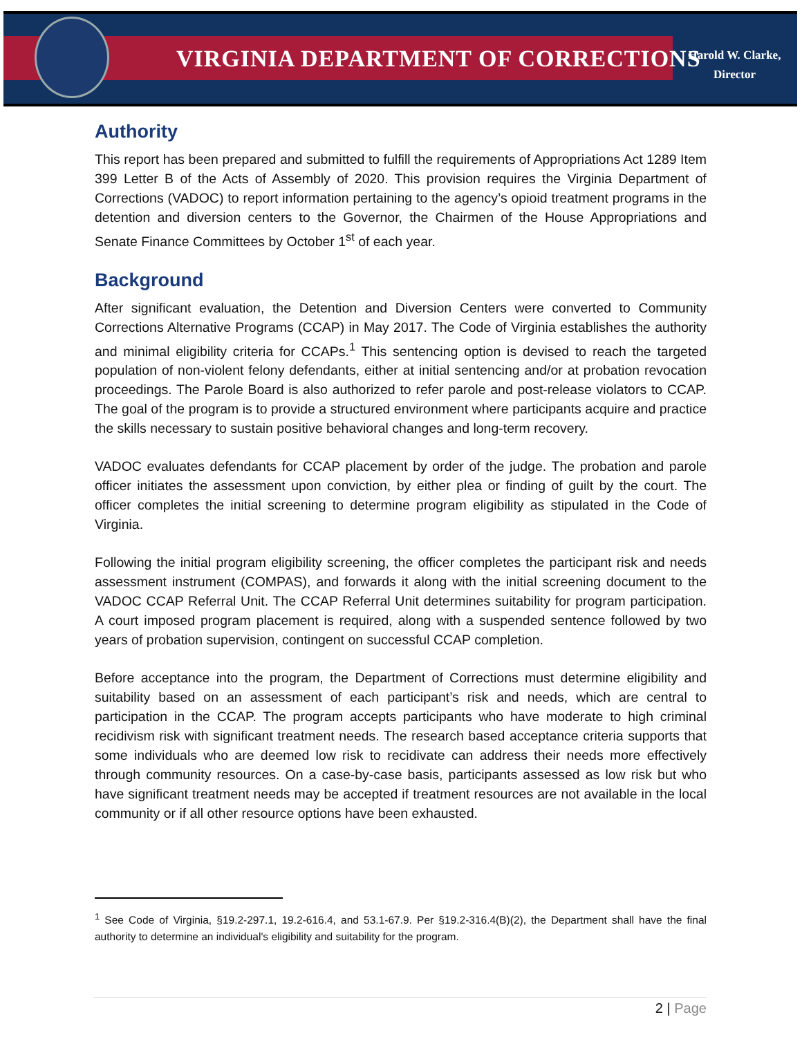VIRGINIA DEPARTMENT OF CORRECTIONS
Harold W. Clarke,
Director
Authority
This report has been prepared and submitted to fulfill the requirements of Appropriations Act 1289 Item 399 Letter B of the Acts of Assembly of 2020. This provision requires the Virginia Department of Corrections (VADOC) to report information pertaining to the agency’s opioid treatment programs in the detention and diversion centers to the Governor, the Chairmen of the House Appropriations and Senate Finance Committees by October 1<sup>st</sup> of each year.
Background
After significant evaluation, the Detention and Diversion Centers were converted to Community Corrections Alternative Programs (CCAP) in May 2017. The Code of Virginia establishes the authority and minimal eligibility criteria for CCAPs.<sup>1</sup> This sentencing option is devised to reach the targeted population of non-violent felony defendants, either at initial sentencing and/or at probation revocation proceedings. The Parole Board is also authorized to refer parole and post-release violators to CCAP. The goal of the program is to provide a structured environment where participants acquire and practice the skills necessary to sustain positive behavioral changes and long-term recovery.
VADOC evaluates defendants for CCAP placement by order of the judge. The probation and parole officer initiates the assessment upon conviction, by either plea or finding of guilt by the court. The officer completes the initial screening to determine program eligibility as stipulated in the Code of Virginia.
Following the initial program eligibility screening, the officer completes the participant risk and needs assessment instrument (COMPAS), and forwards it along with the initial screening document to the VADOC CCAP Referral Unit. The CCAP Referral Unit determines suitability for program participation. A court imposed program placement is required, along with a suspended sentence followed by two years of probation supervision, contingent on successful CCAP completion.
Before acceptance into the program, the Department of Corrections must determine eligibility and suitability based on an assessment of each participant’s risk and needs, which are central to participation in the CCAP. The program accepts participants who have moderate to high criminal recidivism risk with significant treatment needs. The research based acceptance criteria supports that some individuals who are deemed low risk to recidivate can address their needs more effectively through community resources. On a case-by-case basis, participants assessed as low risk but who have significant treatment needs may be accepted if treatment resources are not available in the local community or if all other resource options have been exhausted.
<sup>1</sup> See Code of Virginia, §19.2-297.1, 19.2-616.4, and 53.1-67.9. Per §19.2-316.4(B)(2), the Department shall have the final authority to determine an individual's eligibility and suitability for the program.
2 | Page